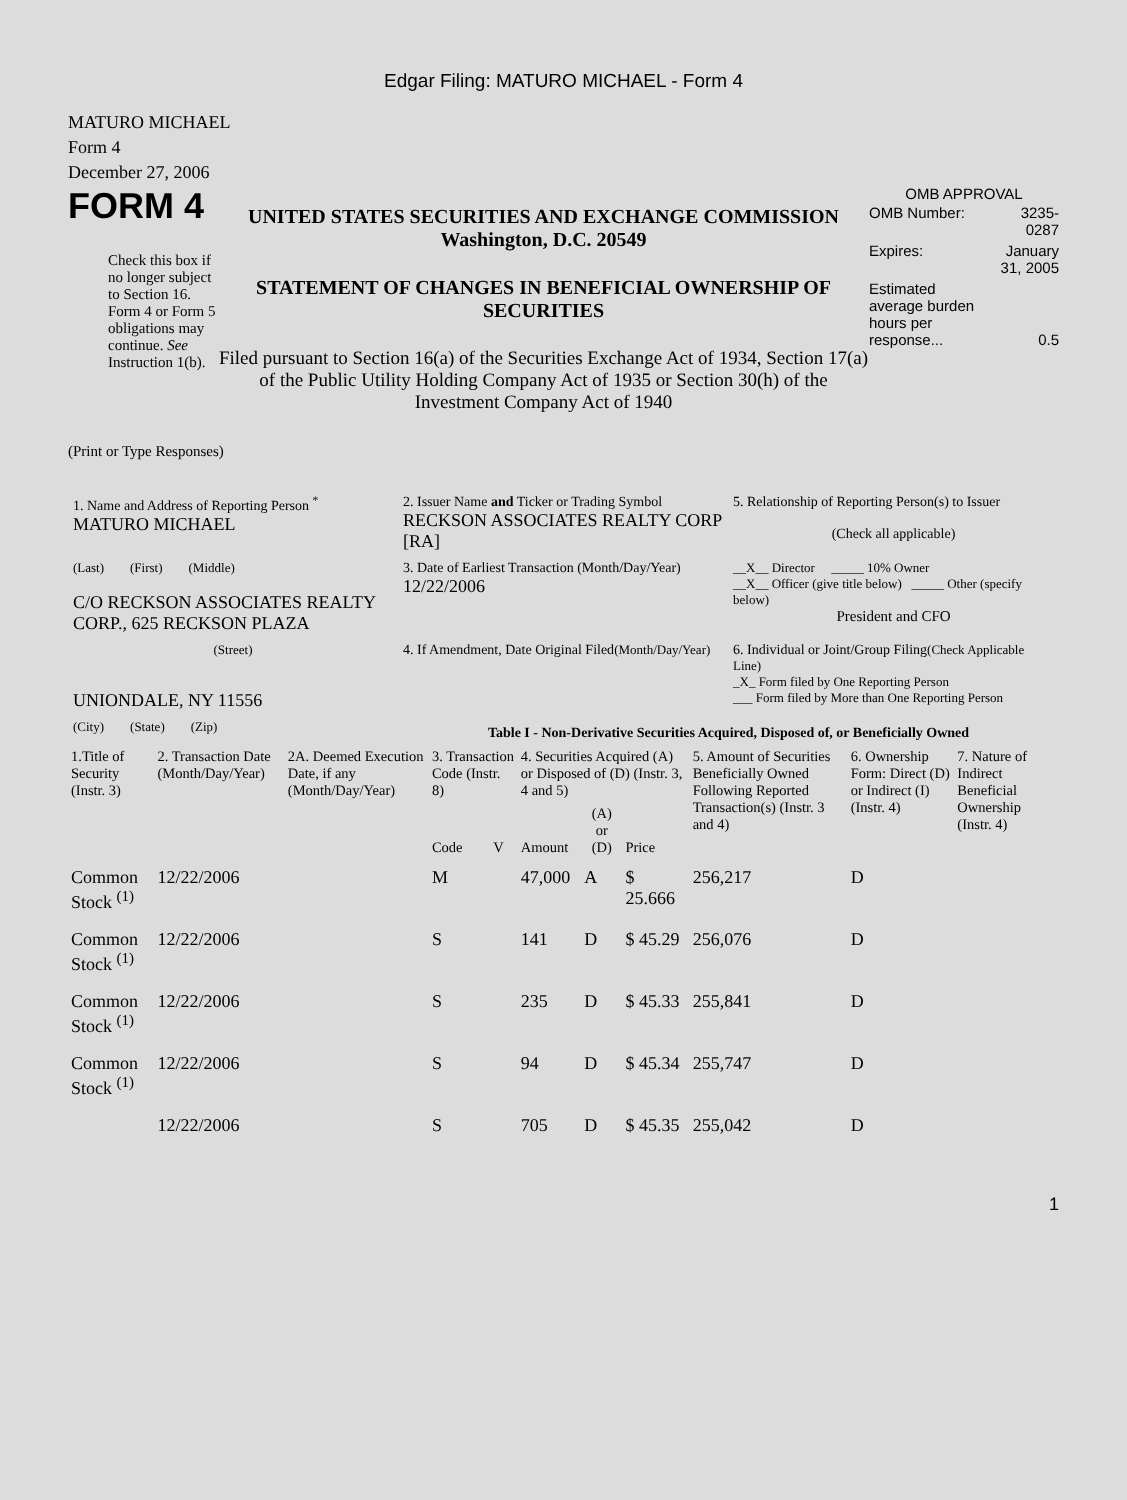Edgar Filing: MATURO MICHAEL - Form 4
MATURO MICHAEL
Form 4
December 27, 2006
FORM 4
Check this box if no longer subject to Section 16. Form 4 or Form 5 obligations may continue. See Instruction 1(b).
UNITED STATES SECURITIES AND EXCHANGE COMMISSION
Washington, D.C. 20549
STATEMENT OF CHANGES IN BENEFICIAL OWNERSHIP OF SECURITIES
Filed pursuant to Section 16(a) of the Securities Exchange Act of 1934, Section 17(a) of the Public Utility Holding Company Act of 1935 or Section 30(h) of the Investment Company Act of 1940
OMB APPROVAL
| OMB Number: | 3235-0287 |
| Expires: | January 31, 2005 |
| Estimated average burden hours per response... | 0.5 |
(Print or Type Responses)
| 1. Name and Address of Reporting Person <sup>*</sup> MATURO MICHAEL | 2. Issuer Name and Ticker or Trading Symbol RECKSON ASSOCIATES REALTY CORP [RA] | 5. Relationship of Reporting Person(s) to Issuer (Check all applicable) |
| (Last) (First) (Middle) C/O RECKSON ASSOCIATES REALTY CORP., 625 RECKSON PLAZA | 3. Date of Earliest Transaction (Month/Day/Year) 12/22/2006 | __X__ Director _____ 10% Owner __X__ Officer (give title below) _____ Other (specify below) President and CFO |
| (Street) UNIONDALE, NY 11556 | 4. If Amendment, Date Original Filed (Month/Day/Year) | 6. Individual or Joint/Group Filing (Check Applicable Line) _X_ Form filed by One Reporting Person ___ Form filed by More than One Reporting Person |
| (City) (State) (Zip) | Table I - Non-Derivative Securities Acquired, Disposed of, or Beneficially Owned | |
| 1.Title of Security (Instr. 3) | 2. Transaction Date (Month/Day/Year) | 2A. Deemed Execution Date, if any (Month/Day/Year) | 3. Transaction Code (Instr. 8) | | 4. Securities Acquired (A) or Disposed of (D) (Instr. 3, 4 and 5) | | | 5. Amount of Securities Beneficially Owned Following Reported Transaction(s) (Instr. 3 and 4) | 6. Ownership Form: Direct (D) or Indirect (I) (Instr. 4) | 7. Nature of Indirect Beneficial Ownership (Instr. 4) |
| --- | --- | --- | --- | --- | --- | --- | --- | --- | --- | --- |
| | | | Code | V | Amount | (A) or (D) | Price | | | |
| Common Stock <sup>(1)</sup> | 12/22/2006 | | M | | 47,000 | A | $ 25.666 | 256,217 | D | |
| Common Stock <sup>(1)</sup> | 12/22/2006 | | S | | 141 | D | $ 45.29 | 256,076 | D | |
| Common Stock <sup>(1)</sup> | 12/22/2006 | | S | | 235 | D | $ 45.33 | 255,841 | D | |
| Common Stock <sup>(1)</sup> | 12/22/2006 | | S | | 94 | D | $ 45.34 | 255,747 | D | |
| | 12/22/2006 | | S | | 705 | D | $ 45.35 | 255,042 | D | |
1